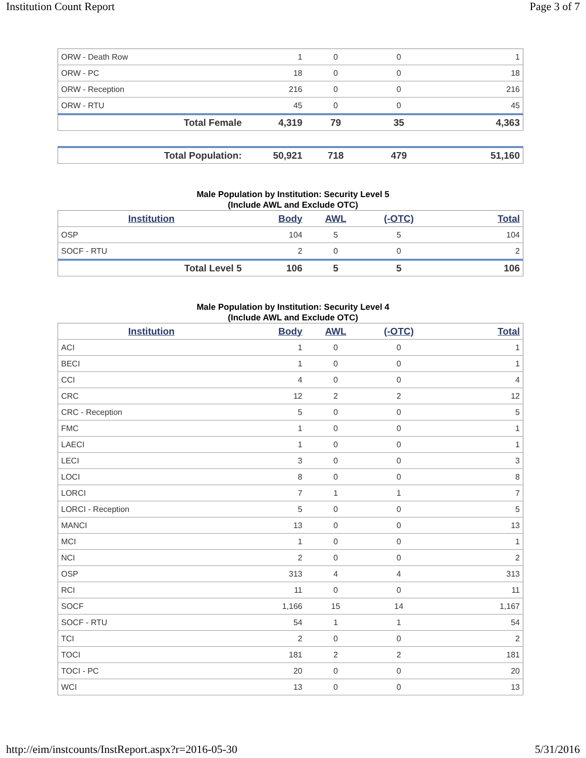Institution Count Report Page 3 of 7
| ORW - Death Row | 1 | 0 | 0 | 1 |
| ORW - PC | 18 | 0 | 0 | 18 |
| ORW - Reception | 216 | 0 | 0 | 216 |
| ORW - RTU | 45 | 0 | 0 | 45 |
| Total Female | 4,319 | 79 | 35 | 4,363 |
| Total Population: | 50,921 | 718 | 479 | 51,160 |
Male Population by Institution: Security Level 5
(Include AWL and Exclude OTC)
| Institution | Body | AWL | (-OTC) | Total |
| --- | --- | --- | --- | --- |
| OSP | 104 | 5 | 5 | 104 |
| SOCF - RTU | 2 | 0 | 0 | 2 |
| Total Level 5 | 106 | 5 | 5 | 106 |
Male Population by Institution: Security Level 4
(Include AWL and Exclude OTC)
| Institution | Body | AWL | (-OTC) | Total |
| --- | --- | --- | --- | --- |
| ACI | 1 | 0 | 0 | 1 |
| BECI | 1 | 0 | 0 | 1 |
| CCI | 4 | 0 | 0 | 4 |
| CRC | 12 | 2 | 2 | 12 |
| CRC - Reception | 5 | 0 | 0 | 5 |
| FMC | 1 | 0 | 0 | 1 |
| LAECI | 1 | 0 | 0 | 1 |
| LECI | 3 | 0 | 0 | 3 |
| LOCI | 8 | 0 | 0 | 8 |
| LORCI | 7 | 1 | 1 | 7 |
| LORCI - Reception | 5 | 0 | 0 | 5 |
| MANCI | 13 | 0 | 0 | 13 |
| MCI | 1 | 0 | 0 | 1 |
| NCI | 2 | 0 | 0 | 2 |
| OSP | 313 | 4 | 4 | 313 |
| RCI | 11 | 0 | 0 | 11 |
| SOCF | 1,166 | 15 | 14 | 1,167 |
| SOCF - RTU | 54 | 1 | 1 | 54 |
| TCI | 2 | 0 | 0 | 2 |
| TOCI | 181 | 2 | 2 | 181 |
| TOCI - PC | 20 | 0 | 0 | 20 |
| WCI | 13 | 0 | 0 | 13 |
http://eim/instcounts/InstReport.aspx?r=2016-05-30 5/31/2016